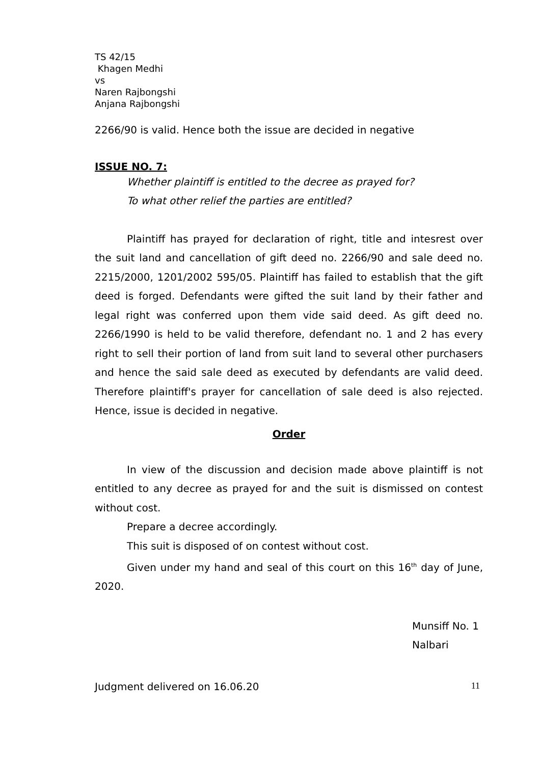TS 42/15
Khagen Medhi
vs
Naren Rajbongshi
Anjana Rajbongshi
2266/90 is valid. Hence both the issue are decided in negative
ISSUE NO. 7:
Whether plaintiff is entitled to the decree as prayed for?
To what other relief the parties are entitled?
Plaintiff has prayed for declaration of right, title and intesrest over the suit land and cancellation of gift deed no. 2266/90 and sale deed no. 2215/2000, 1201/2002 595/05. Plaintiff has failed to establish that the gift deed is forged. Defendants were gifted the suit land by their father and legal right was conferred upon them vide said deed. As gift deed no. 2266/1990 is held to be valid therefore, defendant no. 1 and 2 has every right to sell their portion of land from suit land to several other purchasers and hence the said sale deed as executed by defendants are valid deed. Therefore plaintiff's prayer for cancellation of sale deed is also rejected. Hence, issue is decided in negative.
Order
In view of the discussion and decision made above plaintiff is not entitled to any decree as prayed for and the suit is dismissed on contest without cost.
Prepare a decree accordingly.
This suit is disposed of on contest without cost.
Given under my hand and seal of this court on this 16<sup>th</sup> day of June, 2020.
Munsiff No. 1
Nalbari
Judgment delivered on 16.06.20 11